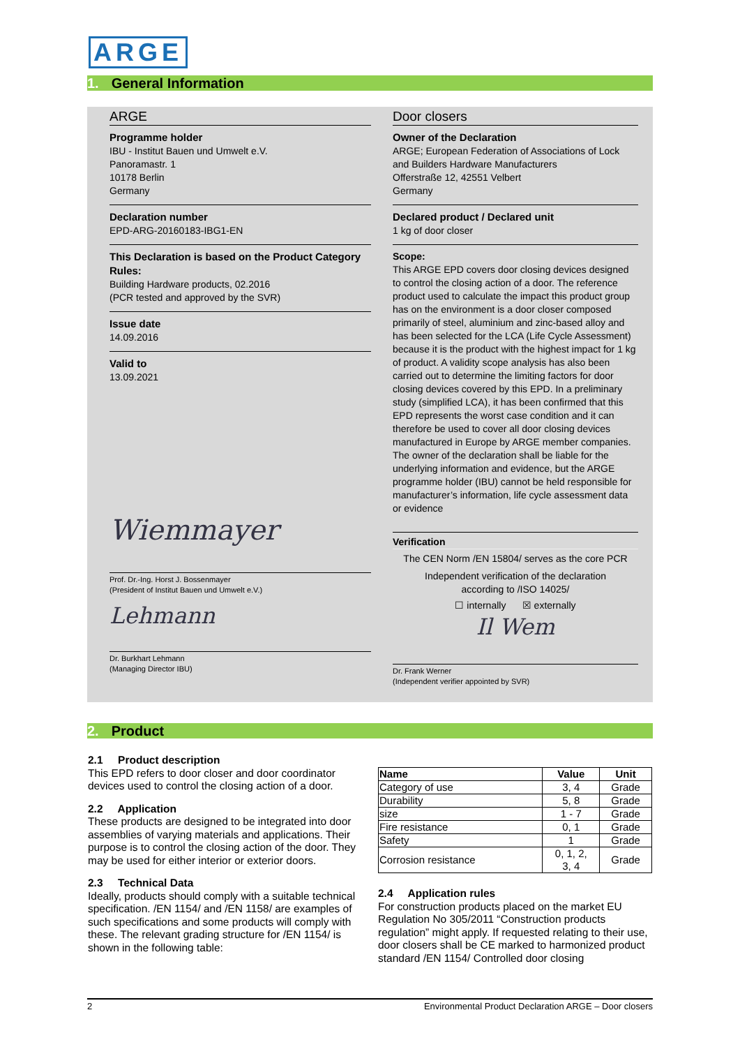ARGE
1. General Information
ARGE
Programme holder
IBU - Institut Bauen und Umwelt e.V.
Panoramastr. 1
10178 Berlin
Germany
Declaration number
EPD-ARG-20160183-IBG1-EN
This Declaration is based on the Product Category Rules:
Building Hardware products, 02.2016
(PCR tested and approved by the SVR)
Issue date
14.09.2016
Valid to
13.09.2021
Wiemmayer
Prof. Dr.-Ing. Horst J. Bossenmayer
(President of Institut Bauen und Umwelt e.V.)
Lehmann
Dr. Burkhart Lehmann
(Managing Director IBU)
Door closers
Owner of the Declaration
ARGE; European Federation of Associations of Lock and Builders Hardware Manufacturers
Offerstraße 12, 42551 Velbert
Germany
Declared product / Declared unit
1 kg of door closer
Scope:
This ARGE EPD covers door closing devices designed to control the closing action of a door. The reference product used to calculate the impact this product group has on the environment is a door closer composed primarily of steel, aluminium and zinc-based alloy and has been selected for the LCA (Life Cycle Assessment) because it is the product with the highest impact for 1 kg of product. A validity scope analysis has also been carried out to determine the limiting factors for door closing devices covered by this EPD. In a preliminary study (simplified LCA), it has been confirmed that this EPD represents the worst case condition and it can therefore be used to cover all door closing devices manufactured in Europe by ARGE member companies.
The owner of the declaration shall be liable for the underlying information and evidence, but the ARGE programme holder (IBU) cannot be held responsible for manufacturer’s information, life cycle assessment data or evidence
Verification
The CEN Norm /EN 15804/ serves as the core PCR
Independent verification of the declaration
according to /ISO 14025/
☐ internally ☒ externally
Il Wem
Dr. Frank Werner
(Independent verifier appointed by SVR)
2. Product
2.1 Product description
This EPD refers to door closer and door coordinator devices used to control the closing action of a door.
2.2 Application
These products are designed to be integrated into door assemblies of varying materials and applications. Their purpose is to control the closing action of the door. They may be used for either interior or exterior doors.
2.3 Technical Data
Ideally, products should comply with a suitable technical specification. /EN 1154/ and /EN 1158/ are examples of such specifications and some products will comply with these. The relevant grading structure for /EN 1154/ is shown in the following table:
| Name | Value | Unit |
| --- | --- | --- |
| Category of use | 3, 4 | Grade |
| Durability | 5, 8 | Grade |
| size | 1 - 7 | Grade |
| Fire resistance | 0, 1 | Grade |
| Safety | 1 | Grade |
| Corrosion resistance | 0, 1, 2, 3, 4 | Grade |
2.4 Application rules
For construction products placed on the market EU Regulation No 305/2011 “Construction products regulation” might apply. If requested relating to their use, door closers shall be CE marked to harmonized product standard /EN 1154/ Controlled door closing
2 Environmental Product Declaration ARGE – Door closers